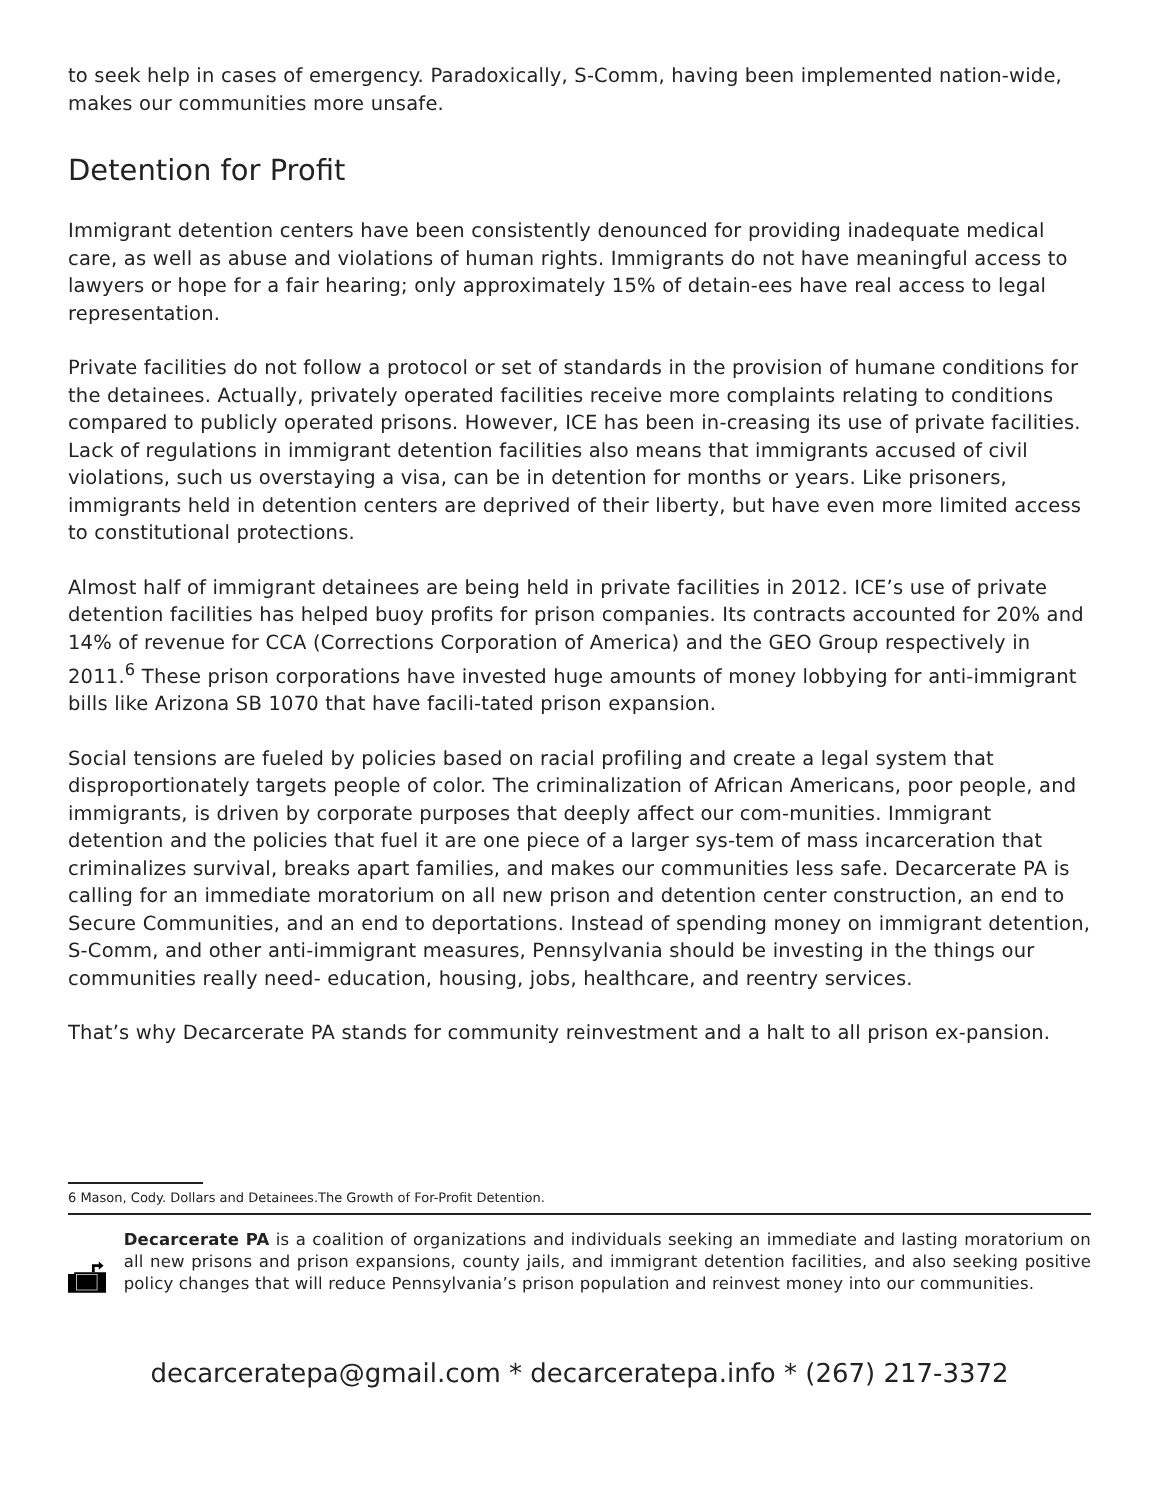to seek help in cases of emergency. Paradoxically, S-Comm, having been implemented nation-wide, makes our communities more unsafe.
Detention for Profit
Immigrant detention centers have been consistently denounced for providing inadequate medical care, as well as abuse and violations of human rights. Immigrants do not have meaningful access to lawyers or hope for a fair hearing; only approximately 15% of detain-ees have real access to legal representation.
Private facilities do not follow a protocol or set of standards in the provision of humane conditions for the detainees. Actually, privately operated facilities receive more complaints relating to conditions compared to publicly operated prisons. However, ICE has been in-creasing its use of private facilities. Lack of regulations in immigrant detention facilities also means that immigrants accused of civil violations, such us overstaying a visa, can be in detention for months or years. Like prisoners, immigrants held in detention centers are deprived of their liberty, but have even more limited access to constitutional protections.
Almost half of immigrant detainees are being held in private facilities in 2012. ICE’s use of private detention facilities has helped buoy profits for prison companies. Its contracts accounted for 20% and 14% of revenue for CCA (Corrections Corporation of America) and the GEO Group respectively in 2011.<sup>6</sup> These prison corporations have invested huge amounts of money lobbying for anti-immigrant bills like Arizona SB 1070 that have facili-tated prison expansion.
Social tensions are fueled by policies based on racial profiling and create a legal system that disproportionately targets people of color. The criminalization of African Americans, poor people, and immigrants, is driven by corporate purposes that deeply affect our com-munities. Immigrant detention and the policies that fuel it are one piece of a larger sys-tem of mass incarceration that criminalizes survival, breaks apart families, and makes our communities less safe. Decarcerate PA is calling for an immediate moratorium on all new prison and detention center construction, an end to Secure Communities, and an end to deportations. Instead of spending money on immigrant detention, S-Comm, and other anti-immigrant measures, Pennsylvania should be investing in the things our communities really need- education, housing, jobs, healthcare, and reentry services.
That’s why Decarcerate PA stands for community reinvestment and a halt to all prison ex-pansion.
6 Mason, Cody. Dollars and Detainees.The Growth of For-Profit Detention.
Decarcerate PA is a coalition of organizations and individuals seeking an immediate and lasting moratorium on all new prisons and prison expansions, county jails, and immigrant detention facilities, and also seeking positive policy changes that will reduce Pennsylvania’s prison population and reinvest money into our communities.
decarceratepa@gmail.com * decarceratepa.info * (267) 217-3372